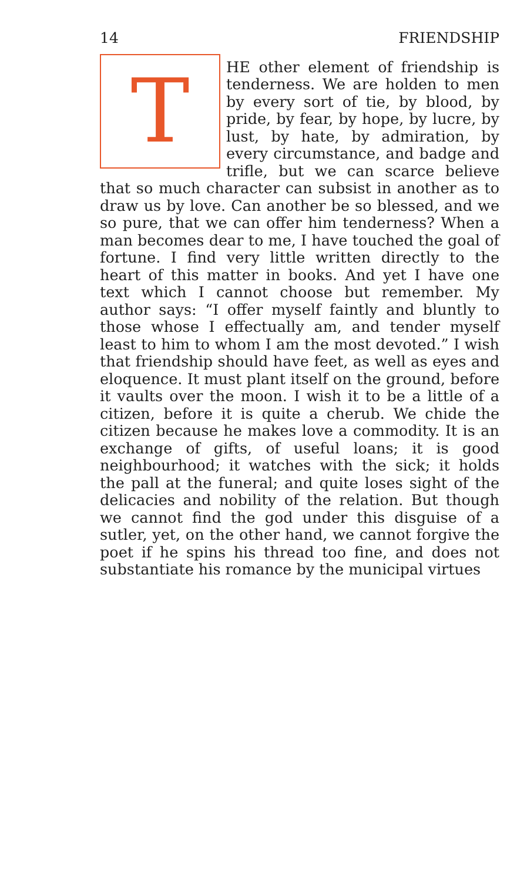14 FRIENDSHIP
THE other element of friendship is tenderness. We are holden to men by every sort of tie, by blood, by pride, by fear, by hope, by lucre, by lust, by hate, by admiration, by every circumstance, and badge and trifle, but we can scarce believe that so much character can subsist in another as to draw us by love. Can another be so blessed, and we so pure, that we can offer him tenderness? When a man becomes dear to me, I have touched the goal of fortune. I find very little written directly to the heart of this matter in books. And yet I have one text which I cannot choose but remember. My author says: “I offer myself faintly and bluntly to those whose I effectually am, and tender myself least to him to whom I am the most devoted.” I wish that friendship should have feet, as well as eyes and eloquence. It must plant itself on the ground, before it vaults over the moon. I wish it to be a little of a citizen, before it is quite a cherub. We chide the citizen because he makes love a commodity. It is an exchange of gifts, of useful loans; it is good neighbourhood; it watches with the sick; it holds the pall at the funeral; and quite loses sight of the delicacies and nobility of the relation. But though we cannot find the god under this disguise of a sutler, yet, on the other hand, we cannot forgive the poet if he spins his thread too fine, and does not substantiate his romance by the municipal virtues